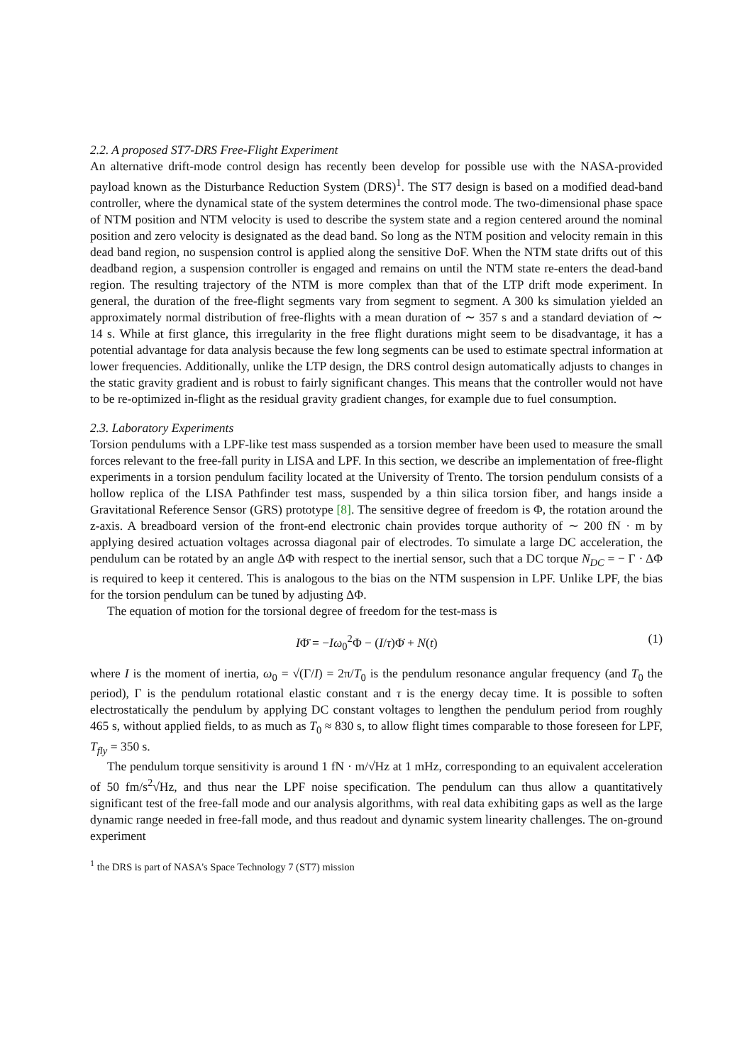2.2. A proposed ST7-DRS Free-Flight Experiment
An alternative drift-mode control design has recently been develop for possible use with the NASA-provided payload known as the Disturbance Reduction System (DRS)<sup>1</sup>. The ST7 design is based on a modified dead-band controller, where the dynamical state of the system determines the control mode. The two-dimensional phase space of NTM position and NTM velocity is used to describe the system state and a region centered around the nominal position and zero velocity is designated as the dead band. So long as the NTM position and velocity remain in this dead band region, no suspension control is applied along the sensitive DoF. When the NTM state drifts out of this deadband region, a suspension controller is engaged and remains on until the NTM state re-enters the dead-band region. The resulting trajectory of the NTM is more complex than that of the LTP drift mode experiment. In general, the duration of the free-flight segments vary from segment to segment. A 300 ks simulation yielded an approximately normal distribution of free-flights with a mean duration of ∼ 357 s and a standard deviation of ∼ 14 s. While at first glance, this irregularity in the free flight durations might seem to be disadvantage, it has a potential advantage for data analysis because the few long segments can be used to estimate spectral information at lower frequencies. Additionally, unlike the LTP design, the DRS control design automatically adjusts to changes in the static gravity gradient and is robust to fairly significant changes. This means that the controller would not have to be re-optimized in-flight as the residual gravity gradient changes, for example due to fuel consumption.
2.3. Laboratory Experiments
Torsion pendulums with a LPF-like test mass suspended as a torsion member have been used to measure the small forces relevant to the free-fall purity in LISA and LPF. In this section, we describe an implementation of free-flight experiments in a torsion pendulum facility located at the University of Trento. The torsion pendulum consists of a hollow replica of the LISA Pathfinder test mass, suspended by a thin silica torsion fiber, and hangs inside a Gravitational Reference Sensor (GRS) prototype [8]. The sensitive degree of freedom is Φ, the rotation around the z-axis. A breadboard version of the front-end electronic chain provides torque authority of ∼ 200 fN · m by applying desired actuation voltages acrossa diagonal pair of electrodes. To simulate a large DC acceleration, the pendulum can be rotated by an angle ΔΦ with respect to the inertial sensor, such that a DC torque N<sub>DC</sub> = − Γ · ΔΦ is required to keep it centered. This is analogous to the bias on the NTM suspension in LPF. Unlike LPF, the bias for the torsion pendulum can be tuned by adjusting ΔΦ.
The equation of motion for the torsional degree of freedom for the test-mass is
IΦ̈ = −Iω<sub>0</sub><sup>2</sup>Φ − (I/τ)Φ̇ + N(t) (1)
where I is the moment of inertia, ω<sub>0</sub> = √(Γ/I) = 2π/T<sub>0</sub> is the pendulum resonance angular frequency (and T<sub>0</sub> the period), Γ is the pendulum rotational elastic constant and τ is the energy decay time. It is possible to soften electrostatically the pendulum by applying DC constant voltages to lengthen the pendulum period from roughly 465 s, without applied fields, to as much as T<sub>0</sub> ≈ 830 s, to allow flight times comparable to those foreseen for LPF, T<sub>fly</sub> = 350 s.
The pendulum torque sensitivity is around 1 fN · m/√Hz at 1 mHz, corresponding to an equivalent acceleration of 50 fm/s<sup>2</sup>√Hz, and thus near the LPF noise specification. The pendulum can thus allow a quantitatively significant test of the free-fall mode and our analysis algorithms, with real data exhibiting gaps as well as the large dynamic range needed in free-fall mode, and thus readout and dynamic system linearity challenges. The on-ground experiment
<sup>1</sup> the DRS is part of NASA's Space Technology 7 (ST7) mission